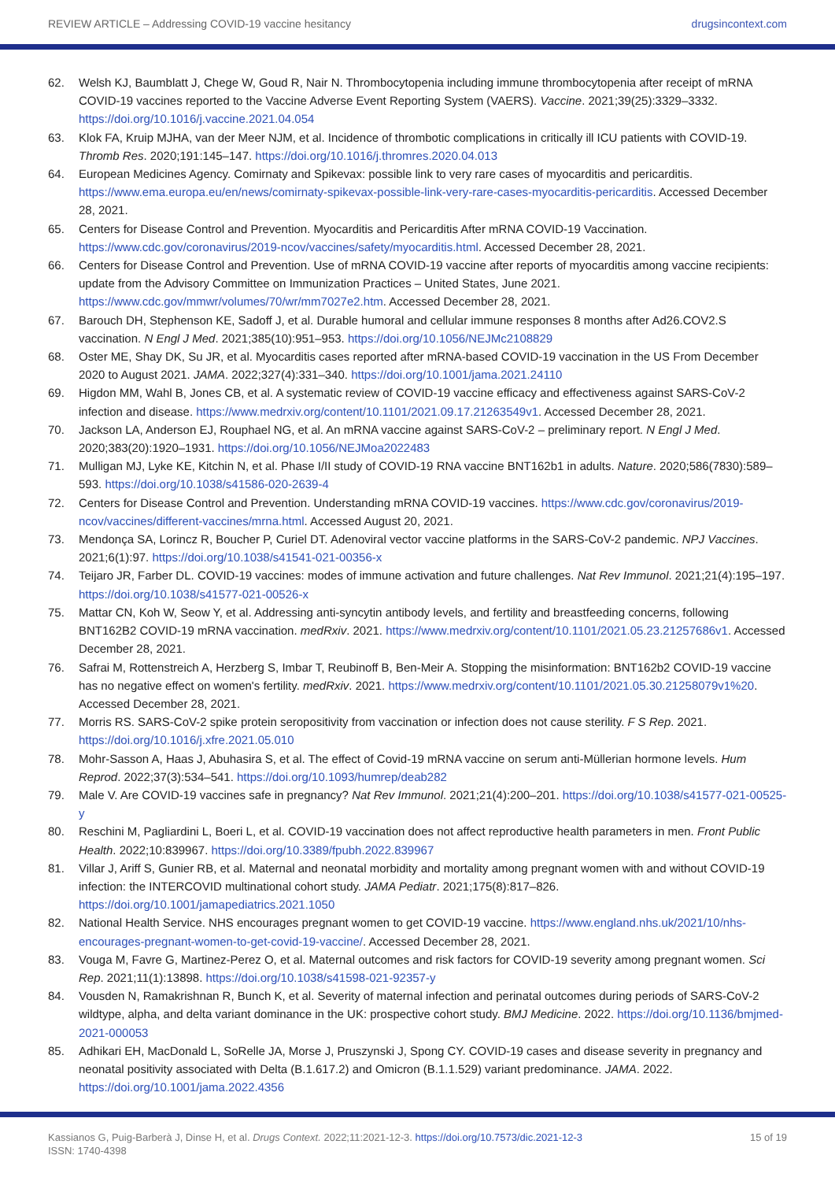REVIEW ARTICLE – Addressing COVID-19 vaccine hesitancy drugsincontext.com
62. Welsh KJ, Baumblatt J, Chege W, Goud R, Nair N. Thrombocytopenia including immune thrombocytopenia after receipt of mRNA COVID-19 vaccines reported to the Vaccine Adverse Event Reporting System (VAERS). Vaccine. 2021;39(25):3329–3332. https://doi.org/10.1016/j.vaccine.2021.04.054
63. Klok FA, Kruip MJHA, van der Meer NJM, et al. Incidence of thrombotic complications in critically ill ICU patients with COVID-19. Thromb Res. 2020;191:145–147. https://doi.org/10.1016/j.thromres.2020.04.013
64. European Medicines Agency. Comirnaty and Spikevax: possible link to very rare cases of myocarditis and pericarditis. https://www.ema.europa.eu/en/news/comirnaty-spikevax-possible-link-very-rare-cases-myocarditis-pericarditis. Accessed December 28, 2021.
65. Centers for Disease Control and Prevention. Myocarditis and Pericarditis After mRNA COVID-19 Vaccination. https://www.cdc.gov/coronavirus/2019-ncov/vaccines/safety/myocarditis.html. Accessed December 28, 2021.
66. Centers for Disease Control and Prevention. Use of mRNA COVID-19 vaccine after reports of myocarditis among vaccine recipients: update from the Advisory Committee on Immunization Practices – United States, June 2021. https://www.cdc.gov/mmwr/volumes/70/wr/mm7027e2.htm. Accessed December 28, 2021.
67. Barouch DH, Stephenson KE, Sadoff J, et al. Durable humoral and cellular immune responses 8 months after Ad26.COV2.S vaccination. N Engl J Med. 2021;385(10):951–953. https://doi.org/10.1056/NEJMc2108829
68. Oster ME, Shay DK, Su JR, et al. Myocarditis cases reported after mRNA-based COVID-19 vaccination in the US From December 2020 to August 2021. JAMA. 2022;327(4):331–340. https://doi.org/10.1001/jama.2021.24110
69. Higdon MM, Wahl B, Jones CB, et al. A systematic review of COVID-19 vaccine efficacy and effectiveness against SARS-CoV-2 infection and disease. https://www.medrxiv.org/content/10.1101/2021.09.17.21263549v1. Accessed December 28, 2021.
70. Jackson LA, Anderson EJ, Rouphael NG, et al. An mRNA vaccine against SARS-CoV-2 – preliminary report. N Engl J Med. 2020;383(20):1920–1931. https://doi.org/10.1056/NEJMoa2022483
71. Mulligan MJ, Lyke KE, Kitchin N, et al. Phase I/II study of COVID-19 RNA vaccine BNT162b1 in adults. Nature. 2020;586(7830):589–593. https://doi.org/10.1038/s41586-020-2639-4
72. Centers for Disease Control and Prevention. Understanding mRNA COVID-19 vaccines. https://www.cdc.gov/coronavirus/2019-ncov/vaccines/different-vaccines/mrna.html. Accessed August 20, 2021.
73. Mendonça SA, Lorincz R, Boucher P, Curiel DT. Adenoviral vector vaccine platforms in the SARS-CoV-2 pandemic. NPJ Vaccines. 2021;6(1):97. https://doi.org/10.1038/s41541-021-00356-x
74. Teijaro JR, Farber DL. COVID-19 vaccines: modes of immune activation and future challenges. Nat Rev Immunol. 2021;21(4):195–197. https://doi.org/10.1038/s41577-021-00526-x
75. Mattar CN, Koh W, Seow Y, et al. Addressing anti-syncytin antibody levels, and fertility and breastfeeding concerns, following BNT162B2 COVID-19 mRNA vaccination. medRxiv. 2021. https://www.medrxiv.org/content/10.1101/2021.05.23.21257686v1. Accessed December 28, 2021.
76. Safrai M, Rottenstreich A, Herzberg S, Imbar T, Reubinoff B, Ben-Meir A. Stopping the misinformation: BNT162b2 COVID-19 vaccine has no negative effect on women's fertility. medRxiv. 2021. https://www.medrxiv.org/content/10.1101/2021.05.30.21258079v1%20. Accessed December 28, 2021.
77. Morris RS. SARS-CoV-2 spike protein seropositivity from vaccination or infection does not cause sterility. F S Rep. 2021. https://doi.org/10.1016/j.xfre.2021.05.010
78. Mohr-Sasson A, Haas J, Abuhasira S, et al. The effect of Covid-19 mRNA vaccine on serum anti-Müllerian hormone levels. Hum Reprod. 2022;37(3):534–541. https://doi.org/10.1093/humrep/deab282
79. Male V. Are COVID-19 vaccines safe in pregnancy? Nat Rev Immunol. 2021;21(4):200–201. https://doi.org/10.1038/s41577-021-00525-y
80. Reschini M, Pagliardini L, Boeri L, et al. COVID-19 vaccination does not affect reproductive health parameters in men. Front Public Health. 2022;10:839967. https://doi.org/10.3389/fpubh.2022.839967
81. Villar J, Ariff S, Gunier RB, et al. Maternal and neonatal morbidity and mortality among pregnant women with and without COVID-19 infection: the INTERCOVID multinational cohort study. JAMA Pediatr. 2021;175(8):817–826. https://doi.org/10.1001/jamapediatrics.2021.1050
82. National Health Service. NHS encourages pregnant women to get COVID-19 vaccine. https://www.england.nhs.uk/2021/10/nhs-encourages-pregnant-women-to-get-covid-19-vaccine/. Accessed December 28, 2021.
83. Vouga M, Favre G, Martinez-Perez O, et al. Maternal outcomes and risk factors for COVID-19 severity among pregnant women. Sci Rep. 2021;11(1):13898. https://doi.org/10.1038/s41598-021-92357-y
84. Vousden N, Ramakrishnan R, Bunch K, et al. Severity of maternal infection and perinatal outcomes during periods of SARS-CoV-2 wildtype, alpha, and delta variant dominance in the UK: prospective cohort study. BMJ Medicine. 2022. https://doi.org/10.1136/bmjmed-2021-000053
85. Adhikari EH, MacDonald L, SoRelle JA, Morse J, Pruszynski J, Spong CY. COVID-19 cases and disease severity in pregnancy and neonatal positivity associated with Delta (B.1.617.2) and Omicron (B.1.1.529) variant predominance. JAMA. 2022. https://doi.org/10.1001/jama.2022.4356
Kassianos G, Puig-Barberà J, Dinse H, et al. Drugs Context. 2022;11:2021-12-3. https://doi.org/10.7573/dic.2021-12-3
ISSN: 1740-4398 15 of 19